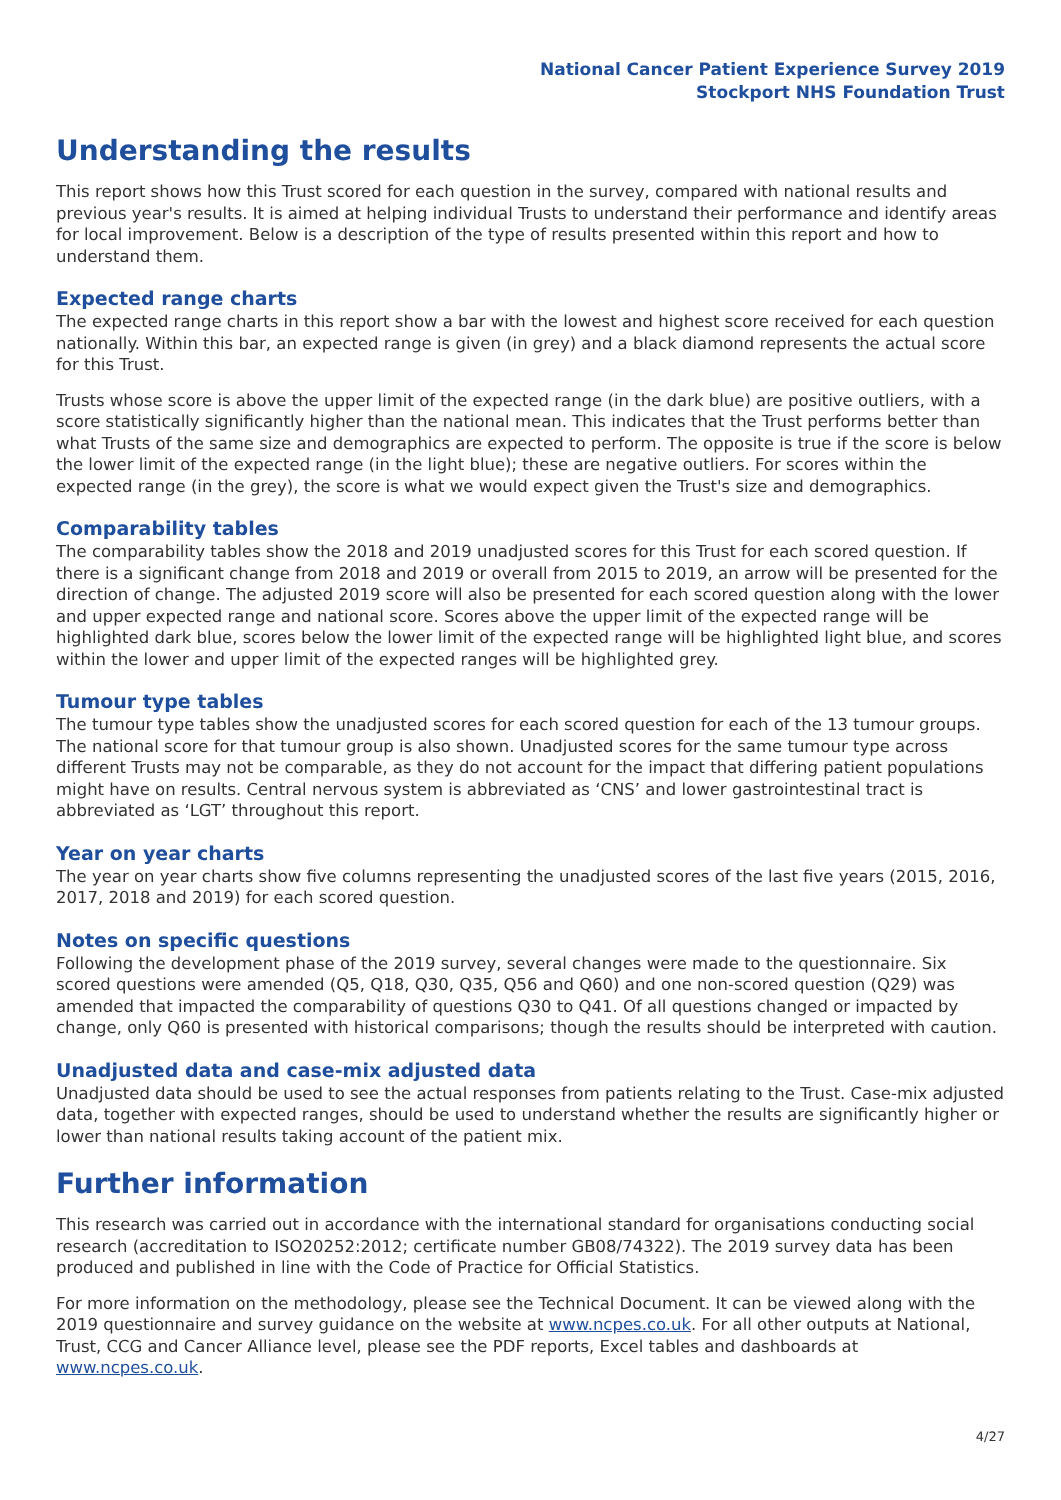National Cancer Patient Experience Survey 2019
Stockport NHS Foundation Trust
Understanding the results
This report shows how this Trust scored for each question in the survey, compared with national results and previous year's results. It is aimed at helping individual Trusts to understand their performance and identify areas for local improvement. Below is a description of the type of results presented within this report and how to understand them.
Expected range charts
The expected range charts in this report show a bar with the lowest and highest score received for each question nationally. Within this bar, an expected range is given (in grey) and a black diamond represents the actual score for this Trust.
Trusts whose score is above the upper limit of the expected range (in the dark blue) are positive outliers, with a score statistically significantly higher than the national mean. This indicates that the Trust performs better than what Trusts of the same size and demographics are expected to perform. The opposite is true if the score is below the lower limit of the expected range (in the light blue); these are negative outliers. For scores within the expected range (in the grey), the score is what we would expect given the Trust's size and demographics.
Comparability tables
The comparability tables show the 2018 and 2019 unadjusted scores for this Trust for each scored question. If there is a significant change from 2018 and 2019 or overall from 2015 to 2019, an arrow will be presented for the direction of change. The adjusted 2019 score will also be presented for each scored question along with the lower and upper expected range and national score. Scores above the upper limit of the expected range will be highlighted dark blue, scores below the lower limit of the expected range will be highlighted light blue, and scores within the lower and upper limit of the expected ranges will be highlighted grey.
Tumour type tables
The tumour type tables show the unadjusted scores for each scored question for each of the 13 tumour groups. The national score for that tumour group is also shown. Unadjusted scores for the same tumour type across different Trusts may not be comparable, as they do not account for the impact that differing patient populations might have on results. Central nervous system is abbreviated as ‘CNS’ and lower gastrointestinal tract is abbreviated as ‘LGT’ throughout this report.
Year on year charts
The year on year charts show five columns representing the unadjusted scores of the last five years (2015, 2016, 2017, 2018 and 2019) for each scored question.
Notes on specific questions
Following the development phase of the 2019 survey, several changes were made to the questionnaire. Six scored questions were amended (Q5, Q18, Q30, Q35, Q56 and Q60) and one non-scored question (Q29) was amended that impacted the comparability of questions Q30 to Q41. Of all questions changed or impacted by change, only Q60 is presented with historical comparisons; though the results should be interpreted with caution.
Unadjusted data and case-mix adjusted data
Unadjusted data should be used to see the actual responses from patients relating to the Trust. Case-mix adjusted data, together with expected ranges, should be used to understand whether the results are significantly higher or lower than national results taking account of the patient mix.
Further information
This research was carried out in accordance with the international standard for organisations conducting social research (accreditation to ISO20252:2012; certificate number GB08/74322). The 2019 survey data has been produced and published in line with the Code of Practice for Official Statistics.
For more information on the methodology, please see the Technical Document. It can be viewed along with the 2019 questionnaire and survey guidance on the website at www.ncpes.co.uk. For all other outputs at National, Trust, CCG and Cancer Alliance level, please see the PDF reports, Excel tables and dashboards at www.ncpes.co.uk.
4/27